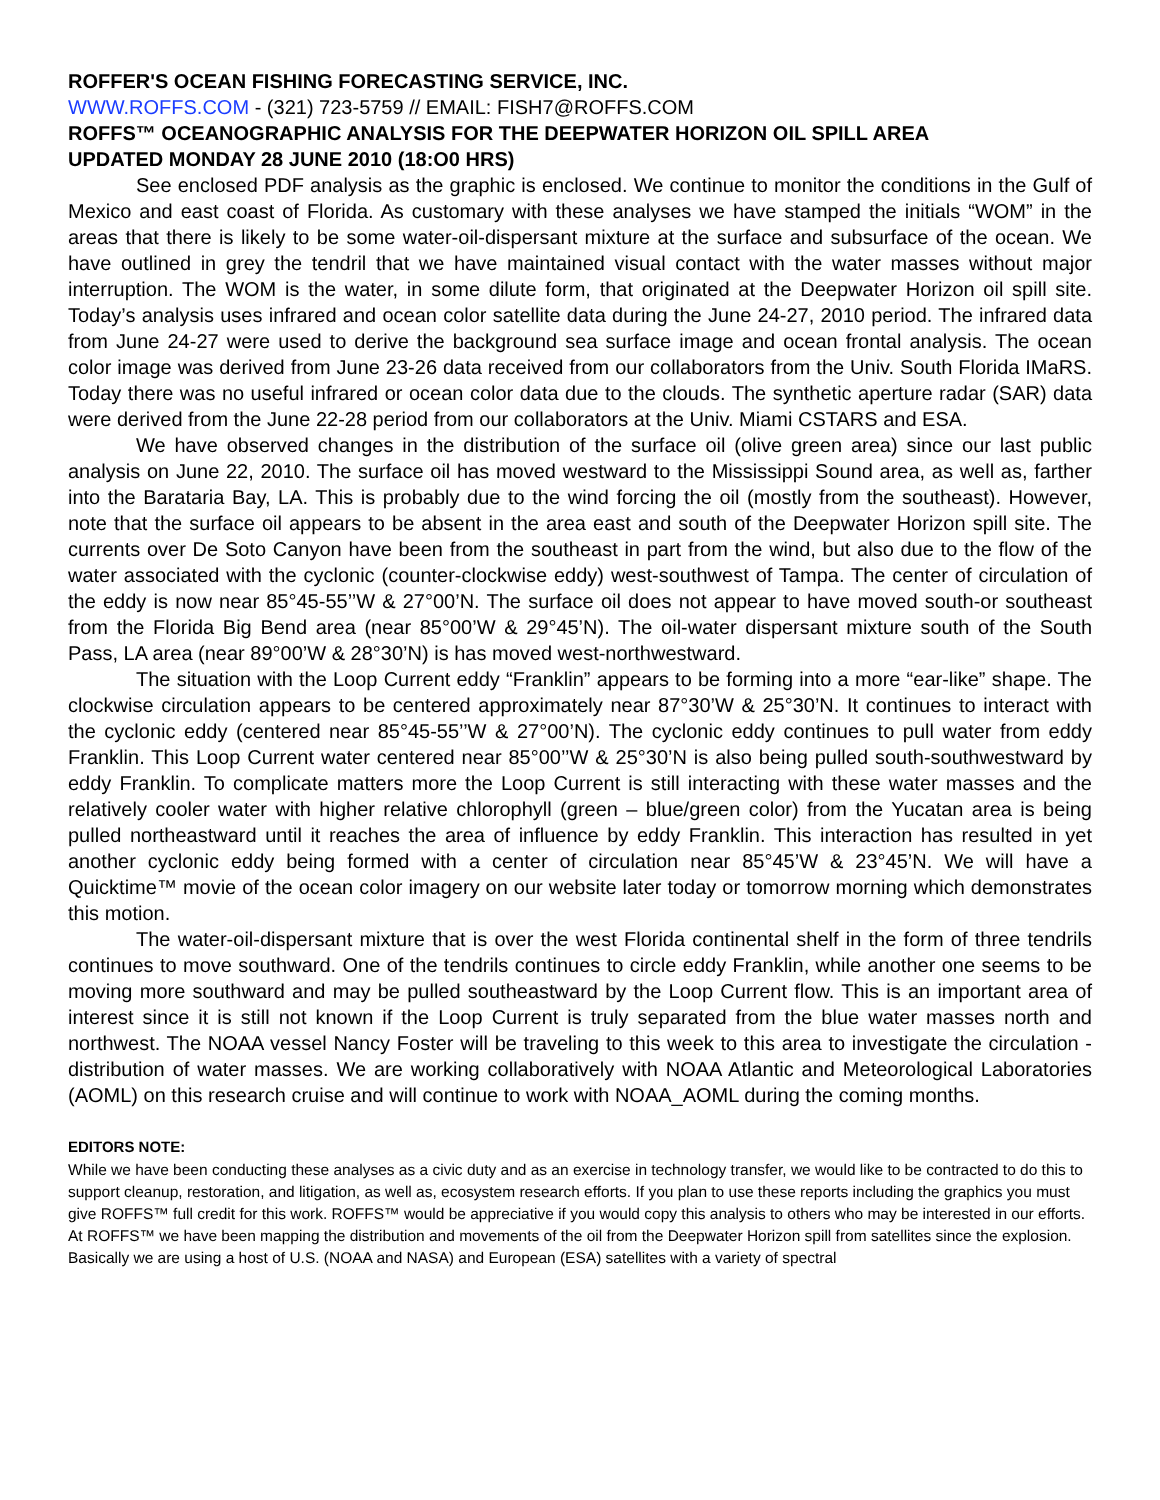ROFFER'S OCEAN FISHING FORECASTING SERVICE, INC.
WWW.ROFFS.COM - (321) 723-5759 // EMAIL: FISH7@ROFFS.COM
ROFFS™ OCEANOGRAPHIC ANALYSIS FOR THE DEEPWATER HORIZON OIL SPILL AREA
UPDATED MONDAY 28 JUNE 2010 (18:O0 HRS)
See enclosed PDF analysis as the graphic is enclosed. We continue to monitor the conditions in the Gulf of Mexico and east coast of Florida. As customary with these analyses we have stamped the initials “WOM” in the areas that there is likely to be some water-oil-dispersant mixture at the surface and subsurface of the ocean. We have outlined in grey the tendril that we have maintained visual contact with the water masses without major interruption. The WOM is the water, in some dilute form, that originated at the Deepwater Horizon oil spill site. Today’s analysis uses infrared and ocean color satellite data during the June 24-27, 2010 period. The infrared data from June 24-27 were used to derive the background sea surface image and ocean frontal analysis. The ocean color image was derived from June 23-26 data received from our collaborators from the Univ. South Florida IMaRS. Today there was no useful infrared or ocean color data due to the clouds. The synthetic aperture radar (SAR) data were derived from the June 22-28 period from our collaborators at the Univ. Miami CSTARS and ESA.
We have observed changes in the distribution of the surface oil (olive green area) since our last public analysis on June 22, 2010. The surface oil has moved westward to the Mississippi Sound area, as well as, farther into the Barataria Bay, LA. This is probably due to the wind forcing the oil (mostly from the southeast). However, note that the surface oil appears to be absent in the area east and south of the Deepwater Horizon spill site. The currents over De Soto Canyon have been from the southeast in part from the wind, but also due to the flow of the water associated with the cyclonic (counter-clockwise eddy) west-southwest of Tampa. The center of circulation of the eddy is now near 85°45-55’’W & 27°00’N. The surface oil does not appear to have moved south-or southeast from the Florida Big Bend area (near 85°00’W & 29°45’N). The oil-water dispersant mixture south of the South Pass, LA area (near 89°00’W & 28°30’N) is has moved west-northwestward.
The situation with the Loop Current eddy “Franklin” appears to be forming into a more “ear-like” shape. The clockwise circulation appears to be centered approximately near 87°30’W & 25°30’N. It continues to interact with the cyclonic eddy (centered near 85°45-55’’W & 27°00’N). The cyclonic eddy continues to pull water from eddy Franklin. This Loop Current water centered near 85°00’’W & 25°30’N is also being pulled south-southwestward by eddy Franklin. To complicate matters more the Loop Current is still interacting with these water masses and the relatively cooler water with higher relative chlorophyll (green – blue/green color) from the Yucatan area is being pulled northeastward until it reaches the area of influence by eddy Franklin. This interaction has resulted in yet another cyclonic eddy being formed with a center of circulation near 85°45’W & 23°45’N. We will have a Quicktime™ movie of the ocean color imagery on our website later today or tomorrow morning which demonstrates this motion.
The water-oil-dispersant mixture that is over the west Florida continental shelf in the form of three tendrils continues to move southward. One of the tendrils continues to circle eddy Franklin, while another one seems to be moving more southward and may be pulled southeastward by the Loop Current flow. This is an important area of interest since it is still not known if the Loop Current is truly separated from the blue water masses north and northwest. The NOAA vessel Nancy Foster will be traveling to this week to this area to investigate the circulation - distribution of water masses. We are working collaboratively with NOAA Atlantic and Meteorological Laboratories (AOML) on this research cruise and will continue to work with NOAA_AOML during the coming months.
EDITORS NOTE:
While we have been conducting these analyses as a civic duty and as an exercise in technology transfer, we would like to be contracted to do this to support cleanup, restoration, and litigation, as well as, ecosystem research efforts. If you plan to use these reports including the graphics you must give ROFFS™ full credit for this work. ROFFS™ would be appreciative if you would copy this analysis to others who may be interested in our efforts. At ROFFS™ we have been mapping the distribution and movements of the oil from the Deepwater Horizon spill from satellites since the explosion. Basically we are using a host of U.S. (NOAA and NASA) and European (ESA) satellites with a variety of spectral